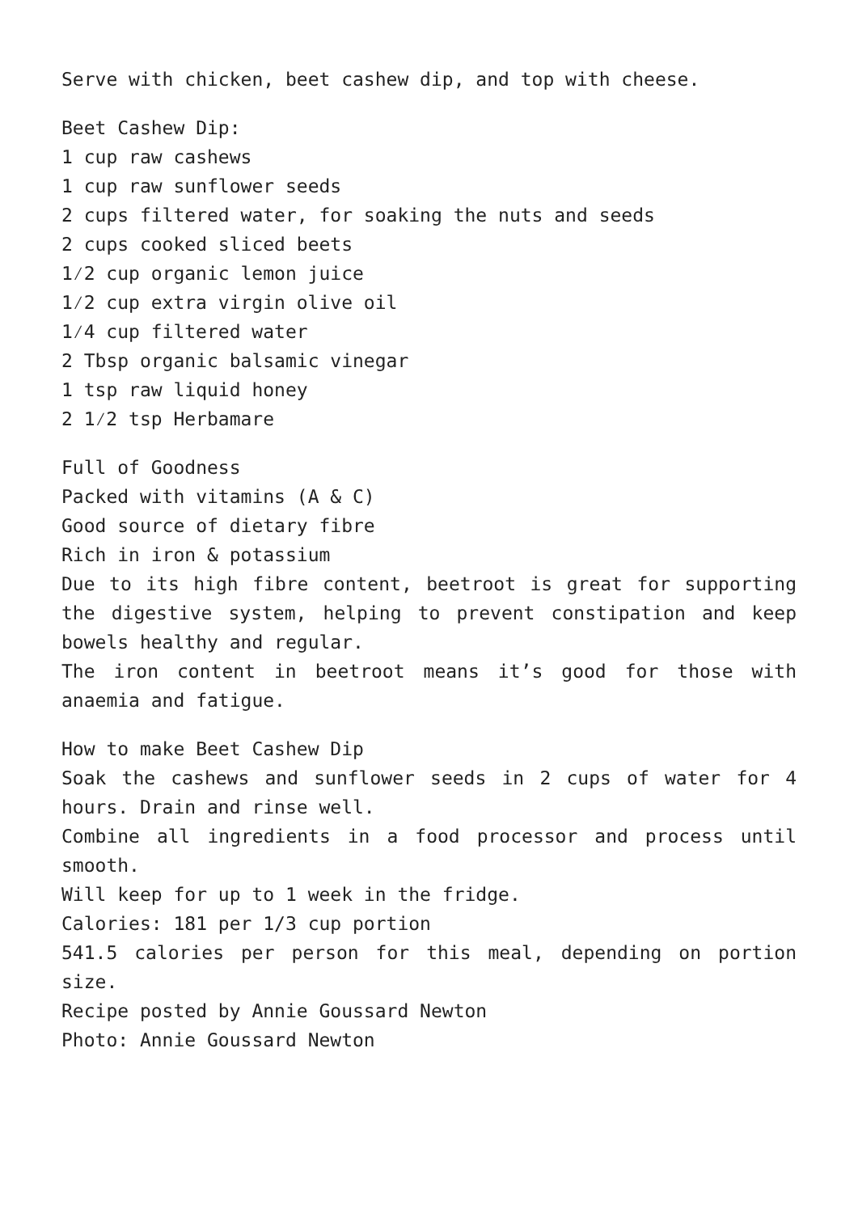Serve with chicken, beet cashew dip, and top with cheese.
Beet Cashew Dip:
1 cup raw cashews
1 cup raw sunflower seeds
2 cups filtered water, for soaking the nuts and seeds
2 cups cooked sliced beets
1⁄2 cup organic lemon juice
1⁄2 cup extra virgin olive oil
1⁄4 cup filtered water
2 Tbsp organic balsamic vinegar
1 tsp raw liquid honey
2 1⁄2 tsp Herbamare
Full of Goodness
Packed with vitamins (A & C)
Good source of dietary fibre
Rich in iron & potassium
Due to its high fibre content, beetroot is great for supporting the digestive system, helping to prevent constipation and keep bowels healthy and regular.
The iron content in beetroot means it’s good for those with anaemia and fatigue.
How to make Beet Cashew Dip
Soak the cashews and sunflower seeds in 2 cups of water for 4 hours. Drain and rinse well.
Combine all ingredients in a food processor and process until smooth.
Will keep for up to 1 week in the fridge.
Calories: 181 per 1/3 cup portion
541.5 calories per person for this meal, depending on portion size.
Recipe posted by Annie Goussard Newton
Photo: Annie Goussard Newton